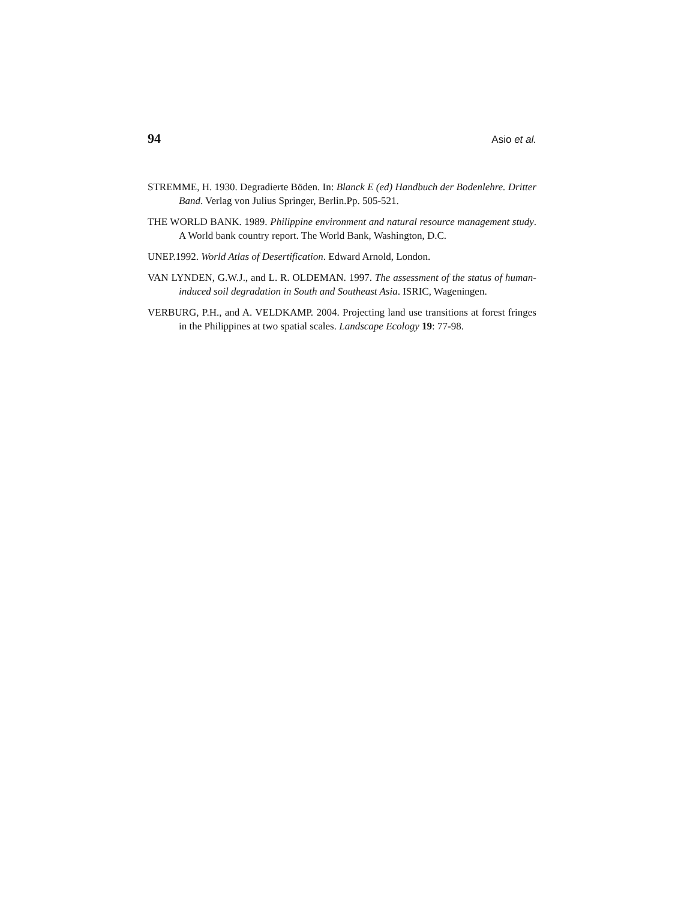94 Asio et al.
STREMME, H. 1930. Degradierte Böden. In: Blanck E (ed) Handbuch der Bodenlehre. Dritter Band. Verlag von Julius Springer, Berlin.Pp. 505-521.
THE WORLD BANK. 1989. Philippine environment and natural resource management study. A World bank country report. The World Bank, Washington, D.C.
UNEP.1992. World Atlas of Desertification. Edward Arnold, London.
VAN LYNDEN, G.W.J., and L. R. OLDEMAN. 1997. The assessment of the status of human-induced soil degradation in South and Southeast Asia. ISRIC, Wageningen.
VERBURG, P.H., and A. VELDKAMP. 2004. Projecting land use transitions at forest fringes in the Philippines at two spatial scales. Landscape Ecology 19: 77-98.